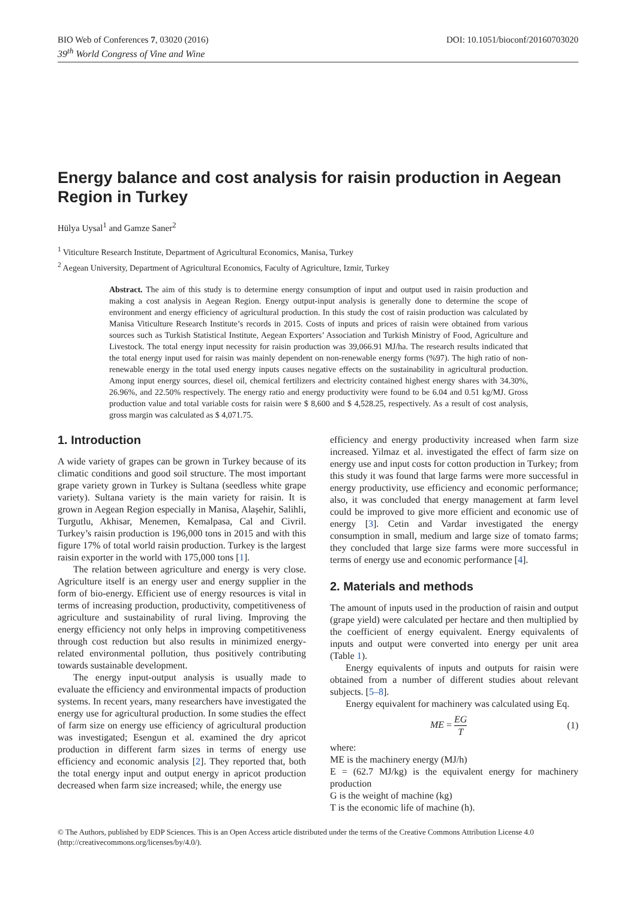BIO Web of Conferences 7, 03020 (2016) DOI: 10.1051/bioconf/20160703020
39<sup>th</sup> World Congress of Vine and Wine
Energy balance and cost analysis for raisin production in Aegean Region in Turkey
Hülya Uysal<sup>1</sup> and Gamze Saner<sup>2</sup>
<sup>1</sup> Viticulture Research Institute, Department of Agricultural Economics, Manisa, Turkey
<sup>2</sup> Aegean University, Department of Agricultural Economics, Faculty of Agriculture, Izmir, Turkey
Abstract. The aim of this study is to determine energy consumption of input and output used in raisin production and making a cost analysis in Aegean Region. Energy output-input analysis is generally done to determine the scope of environment and energy efficiency of agricultural production. In this study the cost of raisin production was calculated by Manisa Viticulture Research Institute’s records in 2015. Costs of inputs and prices of raisin were obtained from various sources such as Turkish Statistical Institute, Aegean Exporters’ Association and Turkish Ministry of Food, Agriculture and Livestock. The total energy input necessity for raisin production was 39,066.91 MJ/ha. The research results indicated that the total energy input used for raisin was mainly dependent on non-renewable energy forms (%97). The high ratio of non-renewable energy in the total used energy inputs causes negative effects on the sustainability in agricultural production. Among input energy sources, diesel oil, chemical fertilizers and electricity contained highest energy shares with 34.30%, 26.96%, and 22.50% respectively. The energy ratio and energy productivity were found to be 6.04 and 0.51 kg/MJ. Gross production value and total variable costs for raisin were $ 8,600 and $ 4,528.25, respectively. As a result of cost analysis, gross margin was calculated as $ 4,071.75.
1. Introduction
A wide variety of grapes can be grown in Turkey because of its climatic conditions and good soil structure. The most important grape variety grown in Turkey is Sultana (seedless white grape variety). Sultana variety is the main variety for raisin. It is grown in Aegean Region especially in Manisa, Alaşehir, Salihli, Turgutlu, Akhisar, Menemen, Kemalpasa, Cal and Civril. Turkey’s raisin production is 196,000 tons in 2015 and with this figure 17% of total world raisin production. Turkey is the largest raisin exporter in the world with 175,000 tons [1].
The relation between agriculture and energy is very close. Agriculture itself is an energy user and energy supplier in the form of bio-energy. Efficient use of energy resources is vital in terms of increasing production, productivity, competitiveness of agriculture and sustainability of rural living. Improving the energy efficiency not only helps in improving competitiveness through cost reduction but also results in minimized energy-related environmental pollution, thus positively contributing towards sustainable development.
The energy input-output analysis is usually made to evaluate the efficiency and environmental impacts of production systems. In recent years, many researchers have investigated the energy use for agricultural production. In some studies the effect of farm size on energy use efficiency of agricultural production was investigated; Esengun et al. examined the dry apricot production in different farm sizes in terms of energy use efficiency and economic analysis [2]. They reported that, both the total energy input and output energy in apricot production decreased when farm size increased; while, the energy use
efficiency and energy productivity increased when farm size increased. Yilmaz et al. investigated the effect of farm size on energy use and input costs for cotton production in Turkey; from this study it was found that large farms were more successful in energy productivity, use efficiency and economic performance; also, it was concluded that energy management at farm level could be improved to give more efficient and economic use of energy [3]. Cetin and Vardar investigated the energy consumption in small, medium and large size of tomato farms; they concluded that large size farms were more successful in terms of energy use and economic performance [4].
2. Materials and methods
The amount of inputs used in the production of raisin and output (grape yield) were calculated per hectare and then multiplied by the coefficient of energy equivalent. Energy equivalents of inputs and output were converted into energy per unit area (Table 1).
Energy equivalents of inputs and outputs for raisin were obtained from a number of different studies about relevant subjects. [5–8].
Energy equivalent for machinery was calculated using Eq.
ME = EG T (1)
where:
ME is the machinery energy (MJ/h)
E = (62.7 MJ/kg) is the equivalent energy for machinery production
G is the weight of machine (kg)
T is the economic life of machine (h).
© The Authors, published by EDP Sciences. This is an Open Access article distributed under the terms of the Creative Commons Attribution License 4.0 (http://creativecommons.org/licenses/by/4.0/).